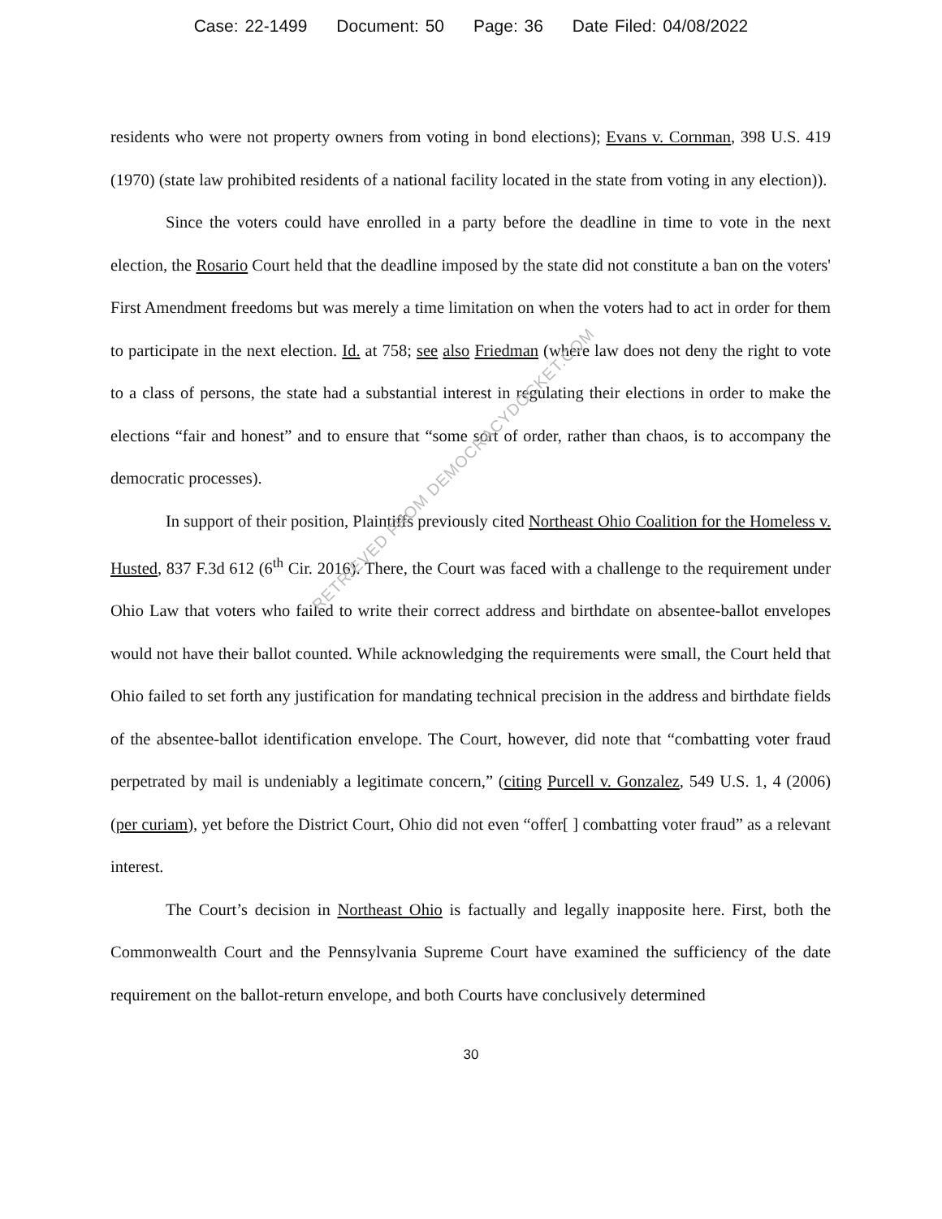Case: 22-1499 Document: 50 Page: 36 Date Filed: 04/08/2022
residents who were not property owners from voting in bond elections); Evans v. Cornman, 398 U.S. 419 (1970) (state law prohibited residents of a national facility located in the state from voting in any election)).
Since the voters could have enrolled in a party before the deadline in time to vote in the next election, the Rosario Court held that the deadline imposed by the state did not constitute a ban on the voters' First Amendment freedoms but was merely a time limitation on when the voters had to act in order for them to participate in the next election. Id. at 758; see also Friedman (where law does not deny the right to vote to a class of persons, the state had a substantial interest in regulating their elections in order to make the elections “fair and honest” and to ensure that “some sort of order, rather than chaos, is to accompany the democratic processes).
In support of their position, Plaintiffs previously cited Northeast Ohio Coalition for the Homeless v. Husted, 837 F.3d 612 (6<sup>th</sup> Cir. 2016). There, the Court was faced with a challenge to the requirement under Ohio Law that voters who failed to write their correct address and birthdate on absentee-ballot envelopes would not have their ballot counted. While acknowledging the requirements were small, the Court held that Ohio failed to set forth any justification for mandating technical precision in the address and birthdate fields of the absentee-ballot identification envelope. The Court, however, did note that “combatting voter fraud perpetrated by mail is undeniably a legitimate concern,” (citing Purcell v. Gonzalez, 549 U.S. 1, 4 (2006) (per curiam), yet before the District Court, Ohio did not even “offer[ ] combatting voter fraud” as a relevant interest.
The Court’s decision in Northeast Ohio is factually and legally inapposite here. First, both the Commonwealth Court and the Pennsylvania Supreme Court have examined the sufficiency of the date requirement on the ballot-return envelope, and both Courts have conclusively determined
RETRIEVED FROM DEMOCRACYDOCKET.COM
30